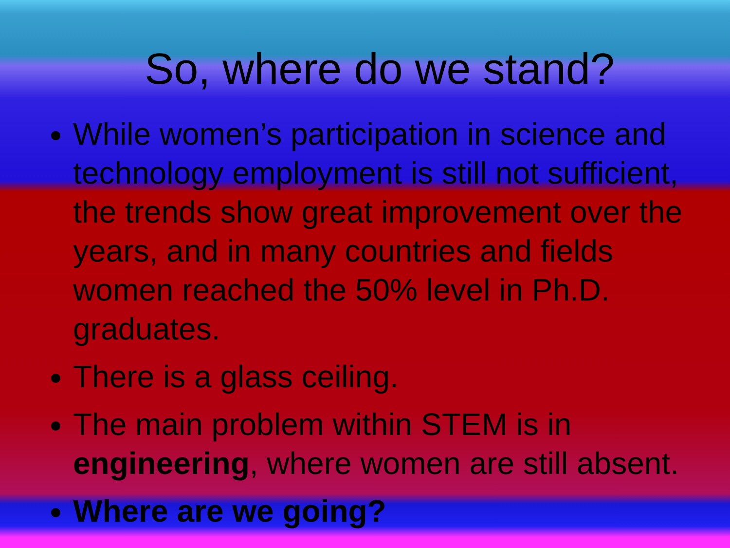So, where do we stand?
While women’s participation in science and technology employment is still not sufficient, the trends show great improvement over the years, and in many countries and fields women reached the 50% level in Ph.D. graduates.
There is a glass ceiling.
The main problem within STEM is in engineering, where women are still absent.
Where are we going?